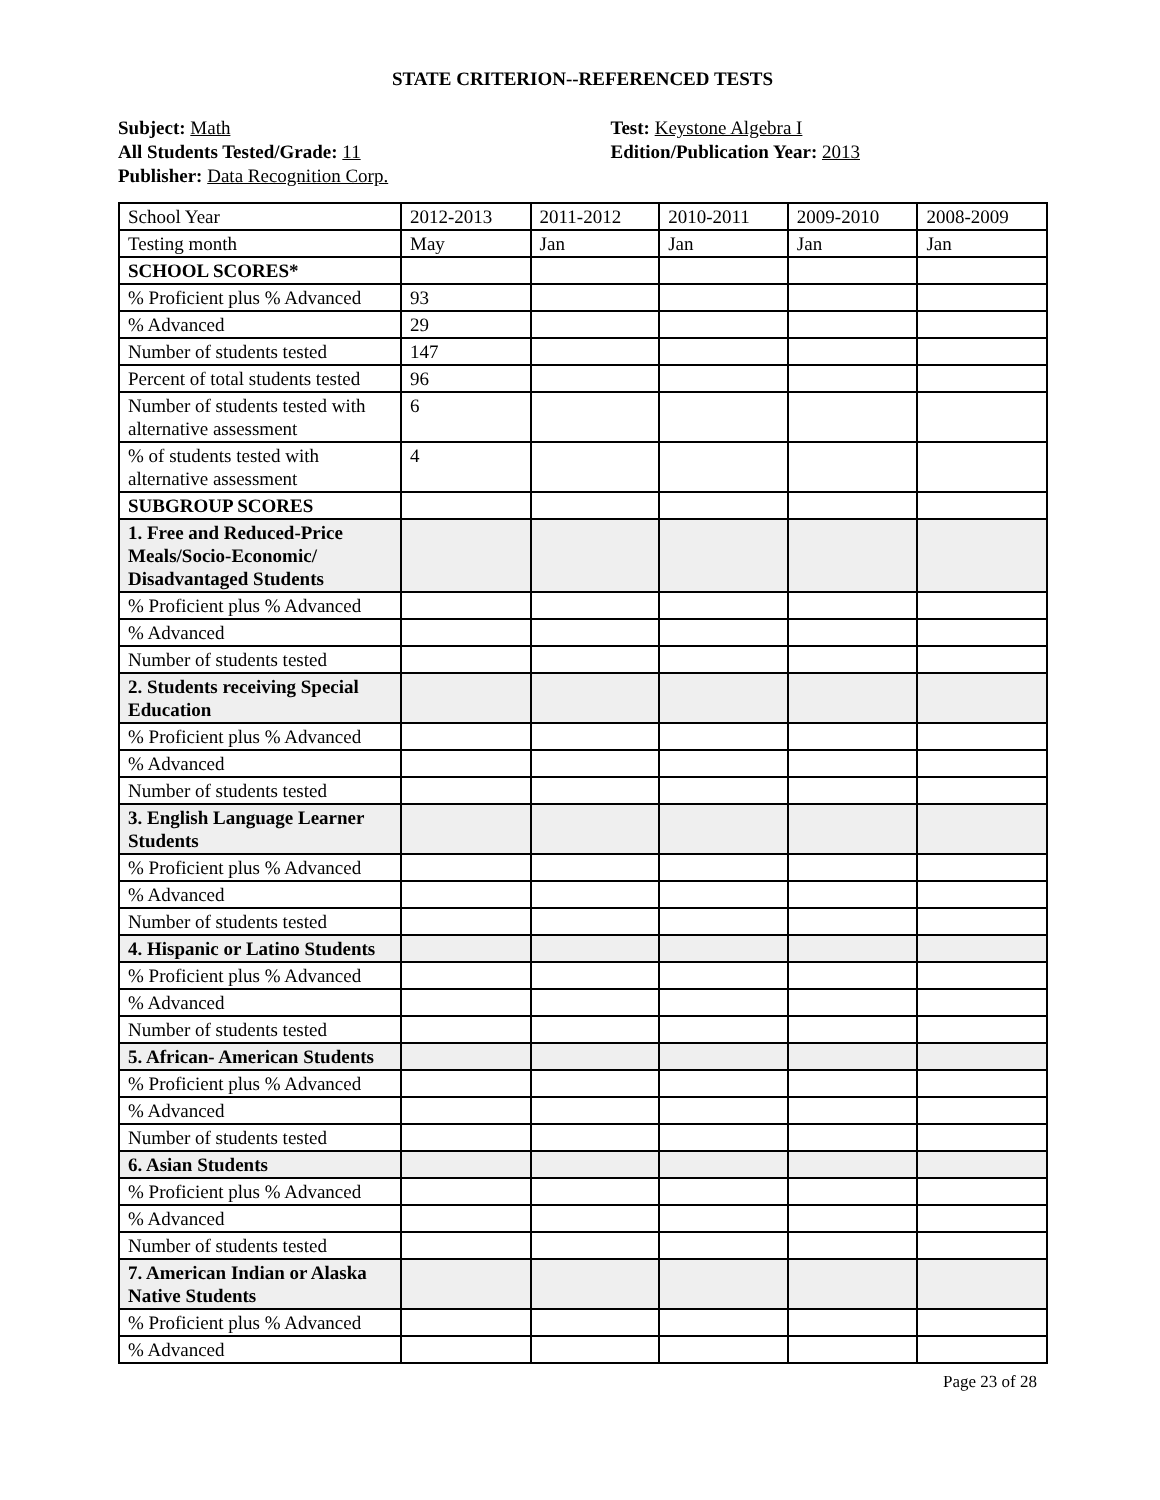STATE CRITERION--REFERENCED TESTS
Subject: Math
All Students Tested/Grade: 11
Publisher: Data Recognition Corp.
Test: Keystone Algebra I
Edition/Publication Year: 2013
| School Year | 2012-2013 | 2011-2012 | 2010-2011 | 2009-2010 | 2008-2009 |
| Testing month | May | Jan | Jan | Jan | Jan |
| SCHOOL SCORES* | | | | | |
| % Proficient plus % Advanced | 93 | | | | |
| % Advanced | 29 | | | | |
| Number of students tested | 147 | | | | |
| Percent of total students tested | 96 | | | | |
| Number of students tested with alternative assessment | 6 | | | | |
| % of students tested with alternative assessment | 4 | | | | |
| SUBGROUP SCORES | | | | | |
| 1. Free and Reduced-Price Meals/Socio-Economic/ Disadvantaged Students | | | | | |
| % Proficient plus % Advanced | | | | | |
| % Advanced | | | | | |
| Number of students tested | | | | | |
| 2. Students receiving Special Education | | | | | |
| % Proficient plus % Advanced | | | | | |
| % Advanced | | | | | |
| Number of students tested | | | | | |
| 3. English Language Learner Students | | | | | |
| % Proficient plus % Advanced | | | | | |
| % Advanced | | | | | |
| Number of students tested | | | | | |
| 4. Hispanic or Latino Students | | | | | |
| % Proficient plus % Advanced | | | | | |
| % Advanced | | | | | |
| Number of students tested | | | | | |
| 5. African- American Students | | | | | |
| % Proficient plus % Advanced | | | | | |
| % Advanced | | | | | |
| Number of students tested | | | | | |
| 6. Asian Students | | | | | |
| % Proficient plus % Advanced | | | | | |
| % Advanced | | | | | |
| Number of students tested | | | | | |
| 7. American Indian or Alaska Native Students | | | | | |
| % Proficient plus % Advanced | | | | | |
| % Advanced | | | | | |
Page 23 of 28